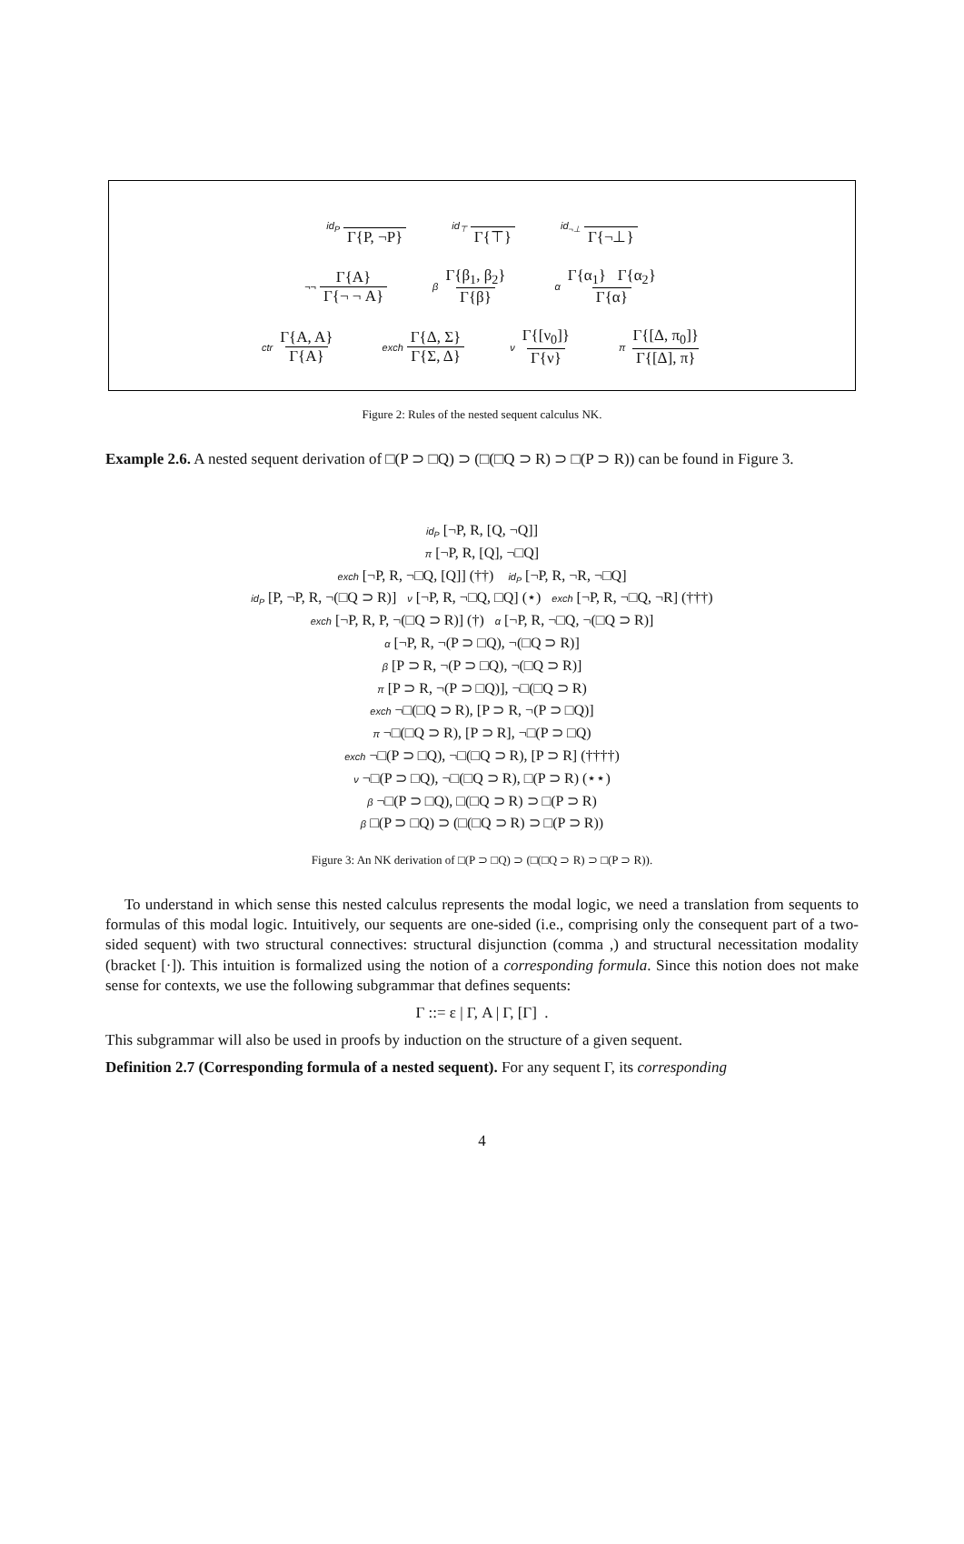id<sub>P</sub> Γ{P, ¬P} id<sub>⊤</sub> Γ{⊤} id<sub>¬⊥</sub> Γ{¬⊥}
¬¬ Γ{A} Γ{¬ ¬ A} β Γ{β<sub>1</sub>, β<sub>2</sub>} Γ{β} α Γ{α<sub>1</sub>} Γ{α<sub>2</sub>} Γ{α}
ctr Γ{A, A} Γ{A} exch Γ{Δ, Σ} Γ{Σ, Δ} ν Γ{[ν<sub>0</sub>]} Γ{ν} π Γ{[Δ, π<sub>0</sub>]} Γ{[Δ], π}
Figure 2: Rules of the nested sequent calculus NK.
Example 2.6. A nested sequent derivation of □(P ⊃ □Q) ⊃ (□(□Q ⊃ R) ⊃ □(P ⊃ R)) can be found in Figure 3.
id<sub>P</sub> [¬P, R, [Q, ¬Q]]
π [¬P, R, [Q], ¬□Q]
exch [¬P, R, ¬□Q, [Q]] (††) id<sub>P</sub> [¬P, R, ¬R, ¬□Q]
id<sub>P</sub> [P, ¬P, R, ¬(□Q ⊃ R)] ν [¬P, R, ¬□Q, □Q] (⋆) exch [¬P, R, ¬□Q, ¬R] (†††)
exch [¬P, R, P, ¬(□Q ⊃ R)] (†) α [¬P, R, ¬□Q, ¬(□Q ⊃ R)]
α [¬P, R, ¬(P ⊃ □Q), ¬(□Q ⊃ R)]
β [P ⊃ R, ¬(P ⊃ □Q), ¬(□Q ⊃ R)]
π [P ⊃ R, ¬(P ⊃ □Q)], ¬□(□Q ⊃ R)
exch ¬□(□Q ⊃ R), [P ⊃ R, ¬(P ⊃ □Q)]
π ¬□(□Q ⊃ R), [P ⊃ R], ¬□(P ⊃ □Q)
exch ¬□(P ⊃ □Q), ¬□(□Q ⊃ R), [P ⊃ R] (††††)
ν ¬□(P ⊃ □Q), ¬□(□Q ⊃ R), □(P ⊃ R) (⋆⋆)
β ¬□(P ⊃ □Q), □(□Q ⊃ R) ⊃ □(P ⊃ R)
β □(P ⊃ □Q) ⊃ (□(□Q ⊃ R) ⊃ □(P ⊃ R))
Figure 3: An NK derivation of □(P ⊃ □Q) ⊃ (□(□Q ⊃ R) ⊃ □(P ⊃ R)).
To understand in which sense this nested calculus represents the modal logic, we need a translation from sequents to formulas of this modal logic. Intuitively, our sequents are one-sided (i.e., comprising only the consequent part of a two-sided sequent) with two structural connectives: structural disjunction (comma ,) and structural necessitation modality (bracket [·]). This intuition is formalized using the notion of a corresponding formula. Since this notion does not make sense for contexts, we use the following subgrammar that defines sequents:
Γ ::= ε | Γ, A | Γ, [Γ] .
This subgrammar will also be used in proofs by induction on the structure of a given sequent.
Definition 2.7 (Corresponding formula of a nested sequent). For any sequent Γ, its corresponding
4